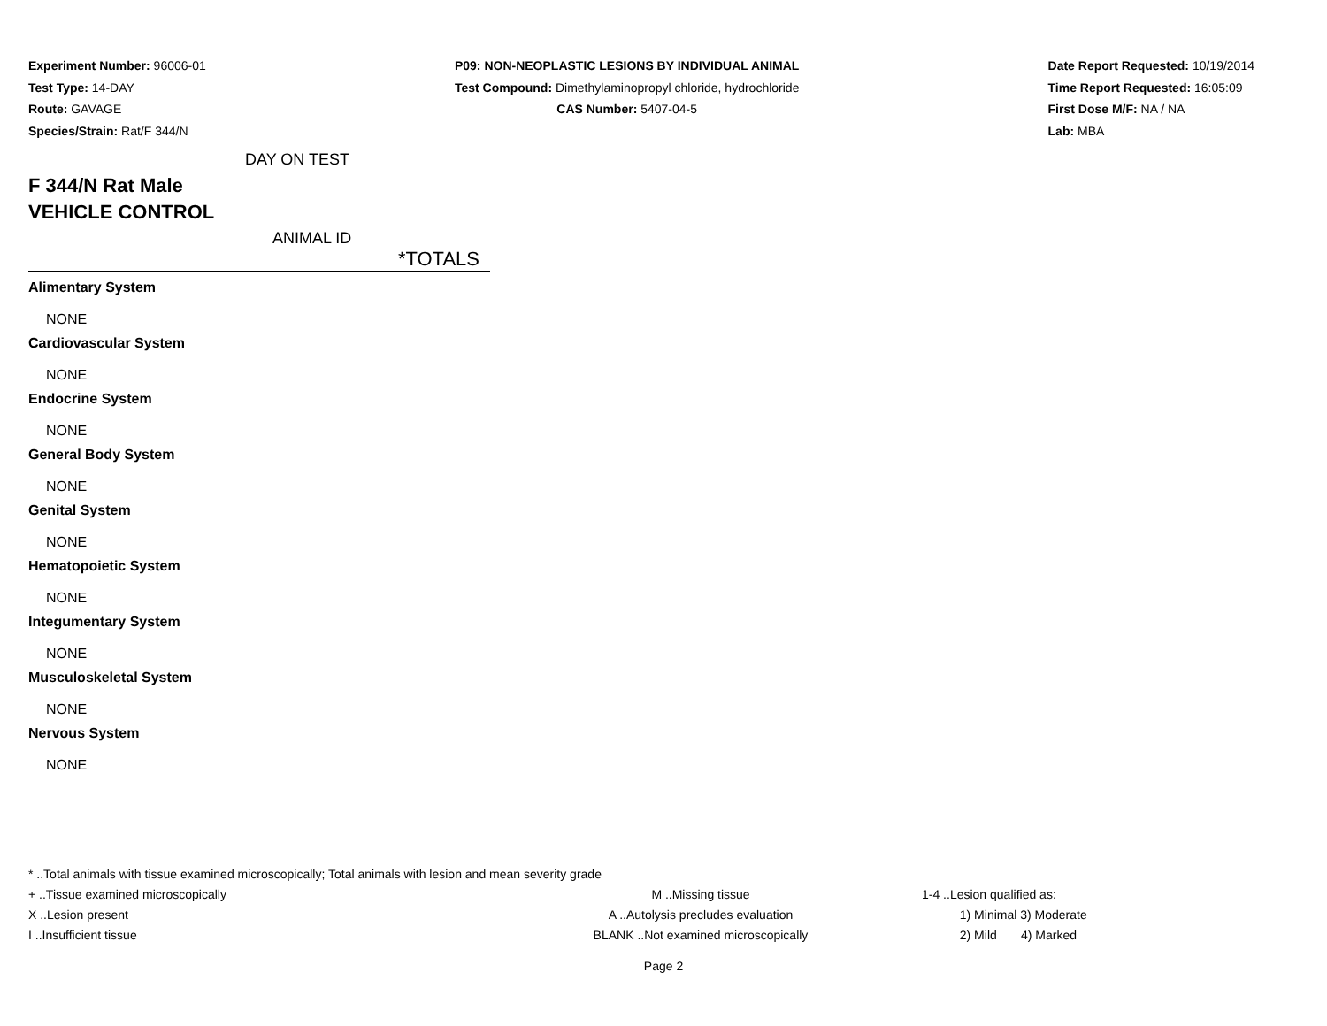Experiment Number: 96006-01
Test Type: 14-DAY
Route: GAVAGE
Species/Strain: Rat/F 344/N
P09: NON-NEOPLASTIC LESIONS BY INDIVIDUAL ANIMAL
Test Compound: Dimethylaminopropyl chloride, hydrochloride
CAS Number: 5407-04-5
Date Report Requested: 10/19/2014
Time Report Requested: 16:05:09
First Dose M/F: NA / NA
Lab: MBA
DAY ON TEST
F 344/N Rat Male
VEHICLE CONTROL
ANIMAL ID
*TOTALS
| Alimentary System |
| NONE |
| Cardiovascular System |
| NONE |
| Endocrine System |
| NONE |
| General Body System |
| NONE |
| Genital System |
| NONE |
| Hematopoietic System |
| NONE |
| Integumentary System |
| NONE |
| Musculoskeletal System |
| NONE |
| Nervous System |
| NONE |
* ..Total animals with tissue examined microscopically; Total animals with lesion and mean severity grade
+ ..Tissue examined microscopically M ..Missing tissue 1-4 ..Lesion qualified as:
X ..Lesion present A ..Autolysis precludes evaluation 1) Minimal 3) Moderate
I ..Insufficient tissue BLANK ..Not examined microscopically 2) Mild 4) Marked
Page 2